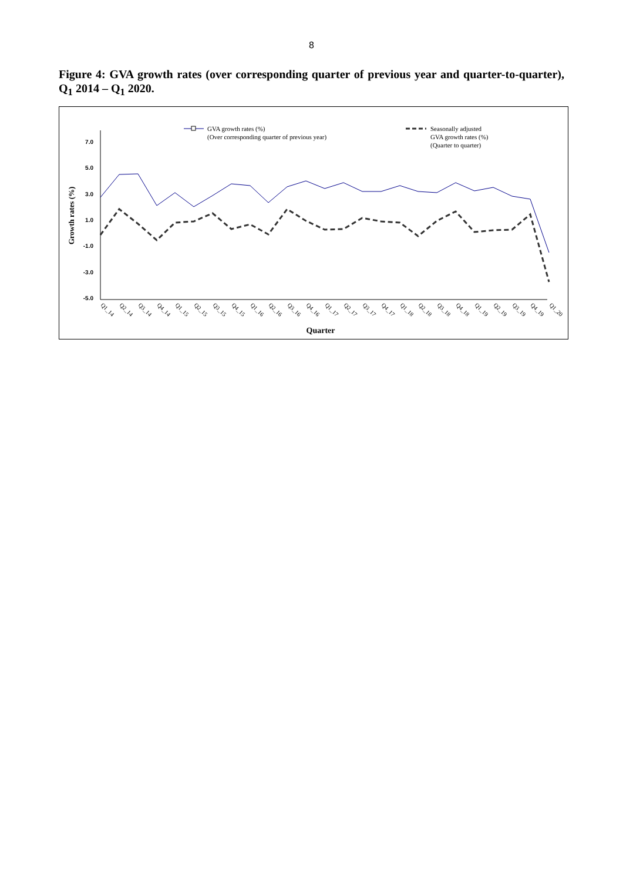8
Figure 4: GVA growth rates (over corresponding quarter of previous year and quarter-to-quarter), Q<sub>1</sub> 2014 – Q<sub>1</sub> 2020.
GVA growth rates (%)
(Over corresponding quarter of previous year)
Seasonally adjusted
GVA growth rates (%)
(Quarter to quarter)
7.0
5.0
3.0
1.0
-1.0
-3.0
-5.0
Growth rates (%)
Q1_14
Q2_14
Q3_14
Q4_14
Q1_15
Q2_15
Q3_15
Q4_15
Q1_16
Q2_16
Q3_16
Q4_16
Q1_17
Q2_17
Q3_17
Q4_17
Q1_18
Q2_18
Q3_18
Q4_18
Q1_19
Q2_19
Q3_19
Q4_19
Q1_20
Quarter